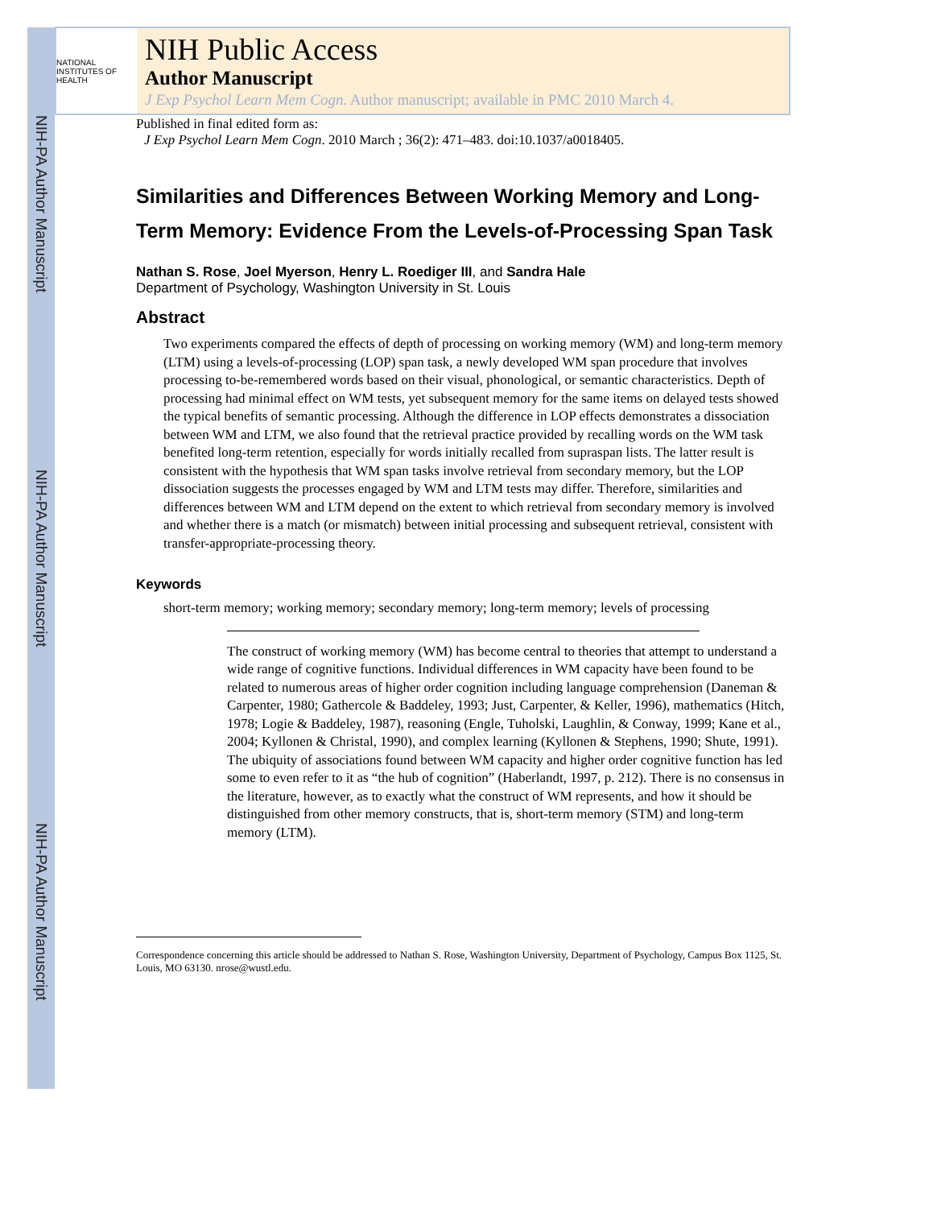NIH-PA Author Manuscript
NIH-PA Author Manuscript
NIH-PA Author Manuscript
NATIONAL INSTITUTES OF HEALTH
NIH Public Access
Author Manuscript
J Exp Psychol Learn Mem Cogn. Author manuscript; available in PMC 2010 March 4.
Published in final edited form as:
J Exp Psychol Learn Mem Cogn. 2010 March ; 36(2): 471–483. doi:10.1037/a0018405.
Similarities and Differences Between Working Memory and Long-Term Memory: Evidence From the Levels-of-Processing Span Task
Nathan S. Rose, Joel Myerson, Henry L. Roediger III, and Sandra Hale
Department of Psychology, Washington University in St. Louis
Abstract
Two experiments compared the effects of depth of processing on working memory (WM) and long-term memory (LTM) using a levels-of-processing (LOP) span task, a newly developed WM span procedure that involves processing to-be-remembered words based on their visual, phonological, or semantic characteristics. Depth of processing had minimal effect on WM tests, yet subsequent memory for the same items on delayed tests showed the typical benefits of semantic processing. Although the difference in LOP effects demonstrates a dissociation between WM and LTM, we also found that the retrieval practice provided by recalling words on the WM task benefited long-term retention, especially for words initially recalled from supraspan lists. The latter result is consistent with the hypothesis that WM span tasks involve retrieval from secondary memory, but the LOP dissociation suggests the processes engaged by WM and LTM tests may differ. Therefore, similarities and differences between WM and LTM depend on the extent to which retrieval from secondary memory is involved and whether there is a match (or mismatch) between initial processing and subsequent retrieval, consistent with transfer-appropriate-processing theory.
Keywords
short-term memory; working memory; secondary memory; long-term memory; levels of processing
The construct of working memory (WM) has become central to theories that attempt to understand a wide range of cognitive functions. Individual differences in WM capacity have been found to be related to numerous areas of higher order cognition including language comprehension (Daneman & Carpenter, 1980; Gathercole & Baddeley, 1993; Just, Carpenter, & Keller, 1996), mathematics (Hitch, 1978; Logie & Baddeley, 1987), reasoning (Engle, Tuholski, Laughlin, & Conway, 1999; Kane et al., 2004; Kyllonen & Christal, 1990), and complex learning (Kyllonen & Stephens, 1990; Shute, 1991). The ubiquity of associations found between WM capacity and higher order cognitive function has led some to even refer to it as “the hub of cognition” (Haberlandt, 1997, p. 212). There is no consensus in the literature, however, as to exactly what the construct of WM represents, and how it should be distinguished from other memory constructs, that is, short-term memory (STM) and long-term memory (LTM).
Correspondence concerning this article should be addressed to Nathan S. Rose, Washington University, Department of Psychology, Campus Box 1125, St. Louis, MO 63130. nrose@wustl.edu.